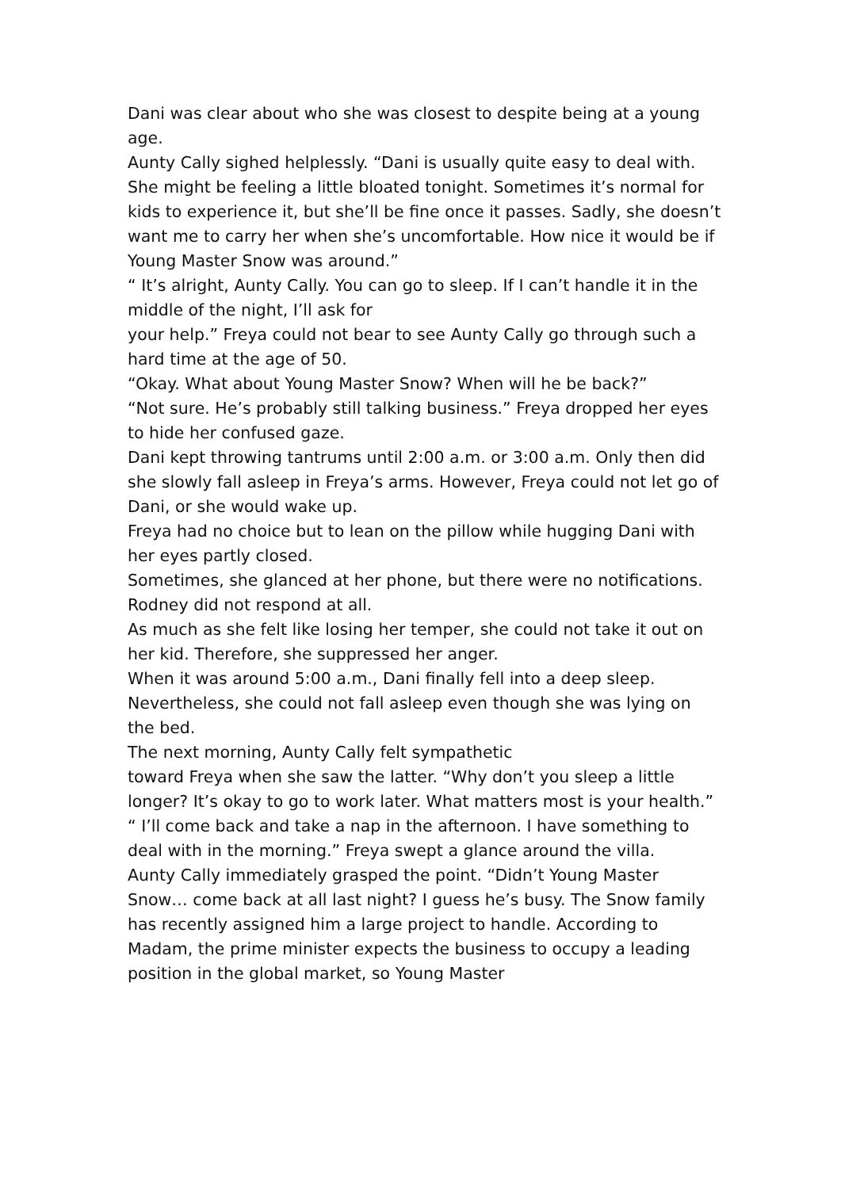Dani was clear about who she was closest to despite being at a young age.
Aunty Cally sighed helplessly. “Dani is usually quite easy to deal with. She might be feeling a little bloated tonight. Sometimes it’s normal for kids to experience it, but she’ll be fine once it passes. Sadly, she doesn’t want me to carry her when she’s uncomfortable. How nice it would be if Young Master Snow was around.”
“ It’s alright, Aunty Cally. You can go to sleep. If I can’t handle it in the middle of the night, I’ll ask for
your help.” Freya could not bear to see Aunty Cally go through such a hard time at the age of 50.
“Okay. What about Young Master Snow? When will he be back?”
“Not sure. He’s probably still talking business.” Freya dropped her eyes to hide her confused gaze.
Dani kept throwing tantrums until 2:00 a.m. or 3:00 a.m. Only then did she slowly fall asleep in Freya’s arms. However, Freya could not let go of Dani, or she would wake up.
Freya had no choice but to lean on the pillow while hugging Dani with her eyes partly closed.
Sometimes, she glanced at her phone, but there were no notifications.
Rodney did not respond at all.
As much as she felt like losing her temper, she could not take it out on her kid. Therefore, she suppressed her anger.
When it was around 5:00 a.m., Dani finally fell into a deep sleep. Nevertheless, she could not fall asleep even though she was lying on the bed.
The next morning, Aunty Cally felt sympathetic
toward Freya when she saw the latter. “Why don’t you sleep a little longer? It’s okay to go to work later. What matters most is your health.”
“ I’ll come back and take a nap in the afternoon. I have something to deal with in the morning.” Freya swept a glance around the villa.
Aunty Cally immediately grasped the point. “Didn’t Young Master Snow… come back at all last night? I guess he’s busy. The Snow family has recently assigned him a large project to handle. According to Madam, the prime minister expects the business to occupy a leading position in the global market, so Young Master